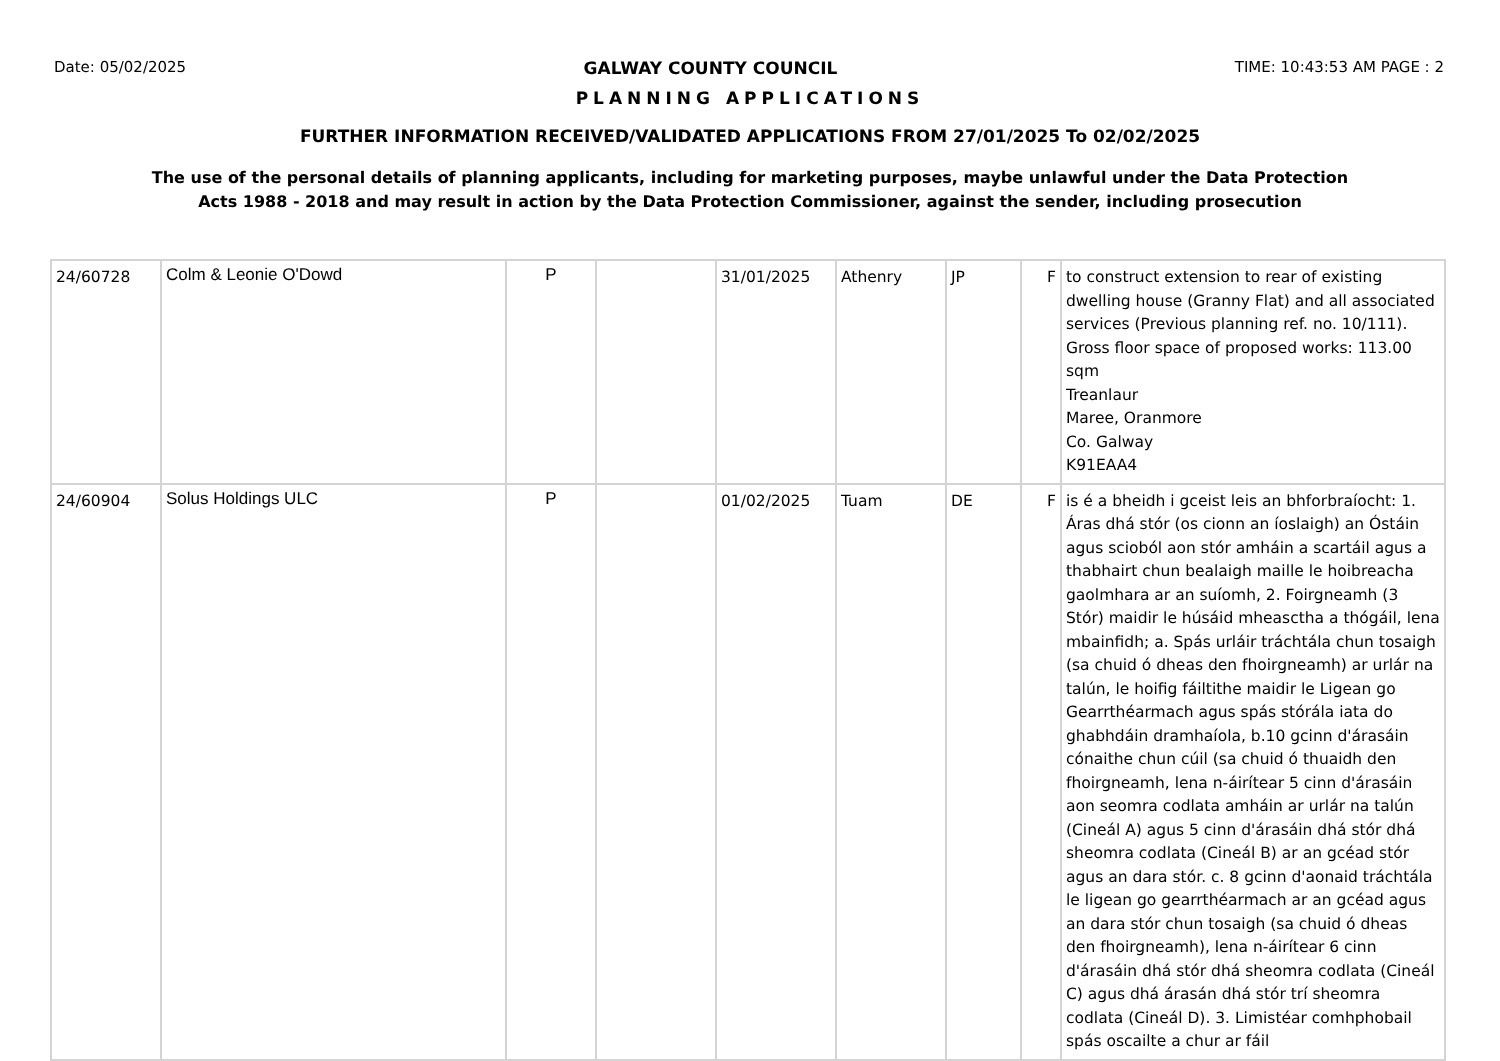Date: 05/02/2025 GALWAY COUNTY COUNCIL TIME: 10:43:53 AM PAGE : 2
PLANNING APPLICATIONS
FURTHER INFORMATION RECEIVED/VALIDATED APPLICATIONS FROM 27/01/2025 To 02/02/2025
The use of the personal details of planning applicants, including for marketing purposes, maybe unlawful under the Data Protection
Acts 1988 - 2018 and may result in action by the Data Protection Commissioner, against the sender, including prosecution
| 24/60728 | Colm & Leonie O'Dowd | P | | 31/01/2025 | Athenry | JP | F | to construct extension to rear of existing dwelling house (Granny Flat) and all associated services (Previous planning ref. no. 10/111). Gross floor space of proposed works: 113.00 sqm Treanlaur Maree, Oranmore Co. Galway K91EAA4 |
| 24/60904 | Solus Holdings ULC | P | | 01/02/2025 | Tuam | DE | F | is é a bheidh i gceist leis an bhforbraíocht: 1. Áras dhá stór (os cionn an íoslaigh) an Óstáin agus scioból aon stór amháin a scartáil agus a thabhairt chun bealaigh maille le hoibreacha gaolmhara ar an suíomh, 2. Foirgneamh (3 Stór) maidir le húsáid mheasctha a thógáil, lena mbainfidh; a. Spás urláir tráchtála chun tosaigh (sa chuid ó dheas den fhoirgneamh) ar urlár na talún, le hoifig fáiltithe maidir le Ligean go Gearrthéarmach agus spás stórála iata do ghabhdáin dramhaíola, b.10 gcinn d'árasáin cónaithe chun cúil (sa chuid ó thuaidh den fhoirgneamh, lena n-áirítear 5 cinn d'árasáin aon seomra codlata amháin ar urlár na talún (Cineál A) agus 5 cinn d'árasáin dhá stór dhá sheomra codlata (Cineál B) ar an gcéad stór agus an dara stór. c. 8 gcinn d'aonaid tráchtála le ligean go gearrthéarmach ar an gcéad agus an dara stór chun tosaigh (sa chuid ó dheas den fhoirgneamh), lena n-áirítear 6 cinn d'árasáin dhá stór dhá sheomra codlata (Cineál C) agus dhá árasán dhá stór trí sheomra codlata (Cineál D). 3. Limistéar comhphobail spás oscailte a chur ar fáil |